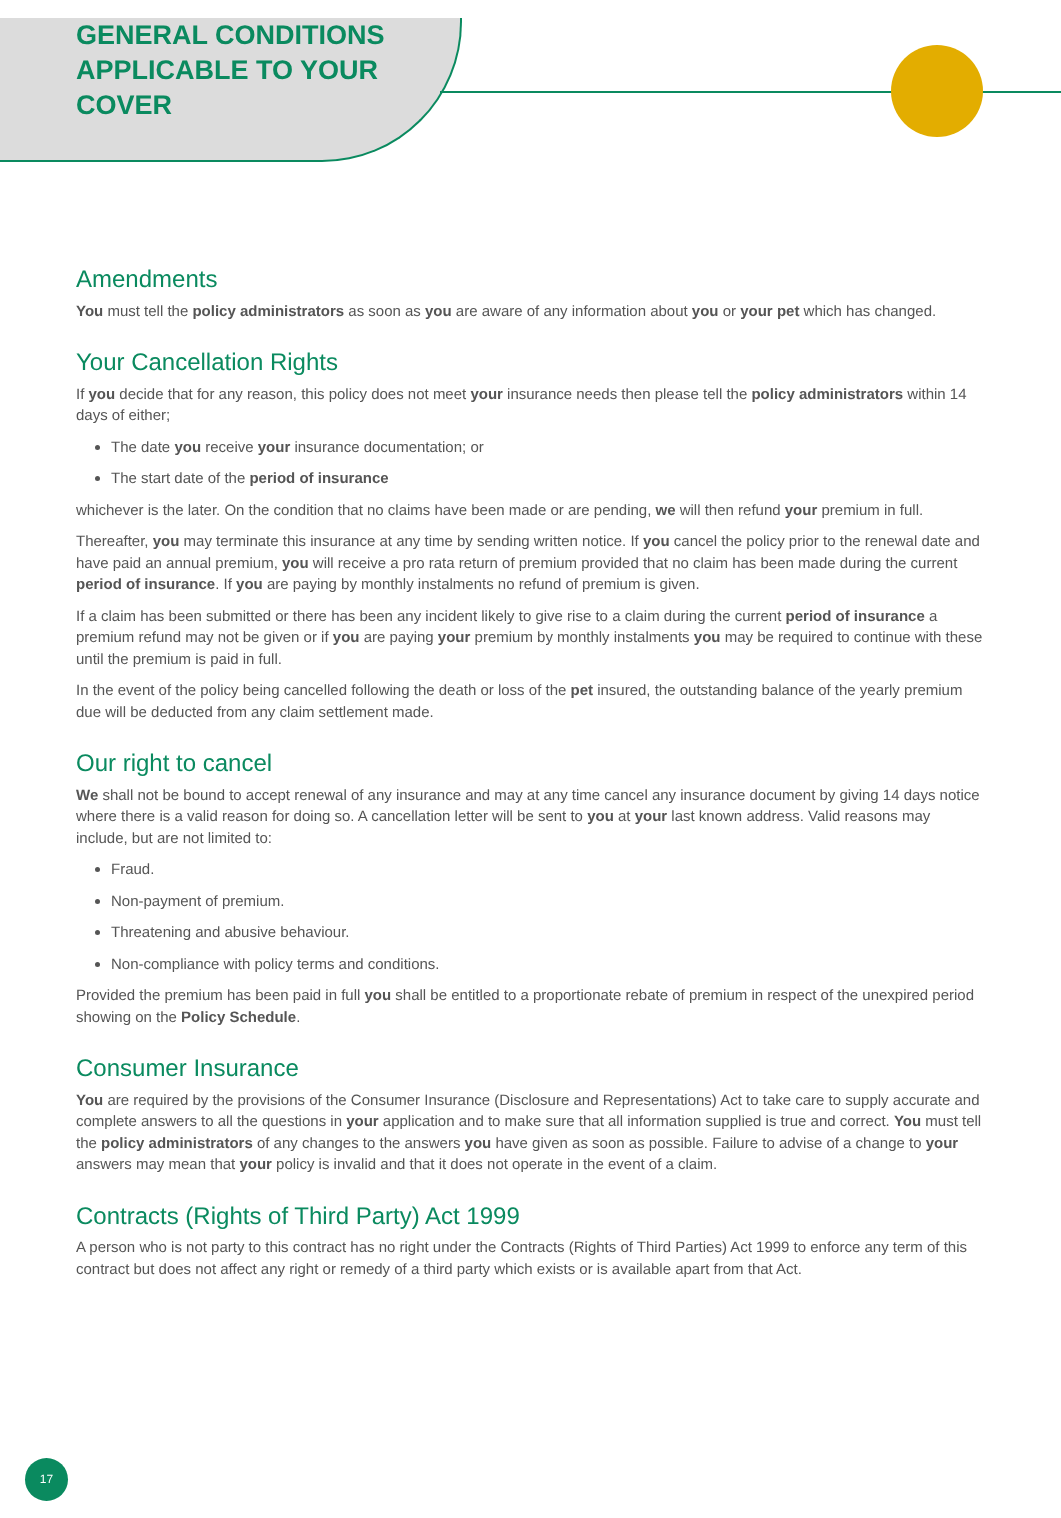GENERAL CONDITIONS
APPLICABLE TO YOUR
COVER
Amendments
You must tell the policy administrators as soon as you are aware of any information about you or your pet which has changed.
Your Cancellation Rights
If you decide that for any reason, this policy does not meet your insurance needs then please tell the policy administrators within 14 days of either;
The date you receive your insurance documentation; or
The start date of the period of insurance
whichever is the later. On the condition that no claims have been made or are pending, we will then refund your premium in full.
Thereafter, you may terminate this insurance at any time by sending written notice. If you cancel the policy prior to the renewal date and have paid an annual premium, you will receive a pro rata return of premium provided that no claim has been made during the current period of insurance. If you are paying by monthly instalments no refund of premium is given.
If a claim has been submitted or there has been any incident likely to give rise to a claim during the current period of insurance a premium refund may not be given or if you are paying your premium by monthly instalments you may be required to continue with these until the premium is paid in full.
In the event of the policy being cancelled following the death or loss of the pet insured, the outstanding balance of the yearly premium due will be deducted from any claim settlement made.
Our right to cancel
We shall not be bound to accept renewal of any insurance and may at any time cancel any insurance document by giving 14 days notice where there is a valid reason for doing so. A cancellation letter will be sent to you at your last known address. Valid reasons may include, but are not limited to:
Fraud.
Non-payment of premium.
Threatening and abusive behaviour.
Non-compliance with policy terms and conditions.
Provided the premium has been paid in full you shall be entitled to a proportionate rebate of premium in respect of the unexpired period showing on the Policy Schedule.
Consumer Insurance
You are required by the provisions of the Consumer Insurance (Disclosure and Representations) Act to take care to supply accurate and complete answers to all the questions in your application and to make sure that all information supplied is true and correct. You must tell the policy administrators of any changes to the answers you have given as soon as possible. Failure to advise of a change to your answers may mean that your policy is invalid and that it does not operate in the event of a claim.
Contracts (Rights of Third Party) Act 1999
A person who is not party to this contract has no right under the Contracts (Rights of Third Parties) Act 1999 to enforce any term of this contract but does not affect any right or remedy of a third party which exists or is available apart from that Act.
17